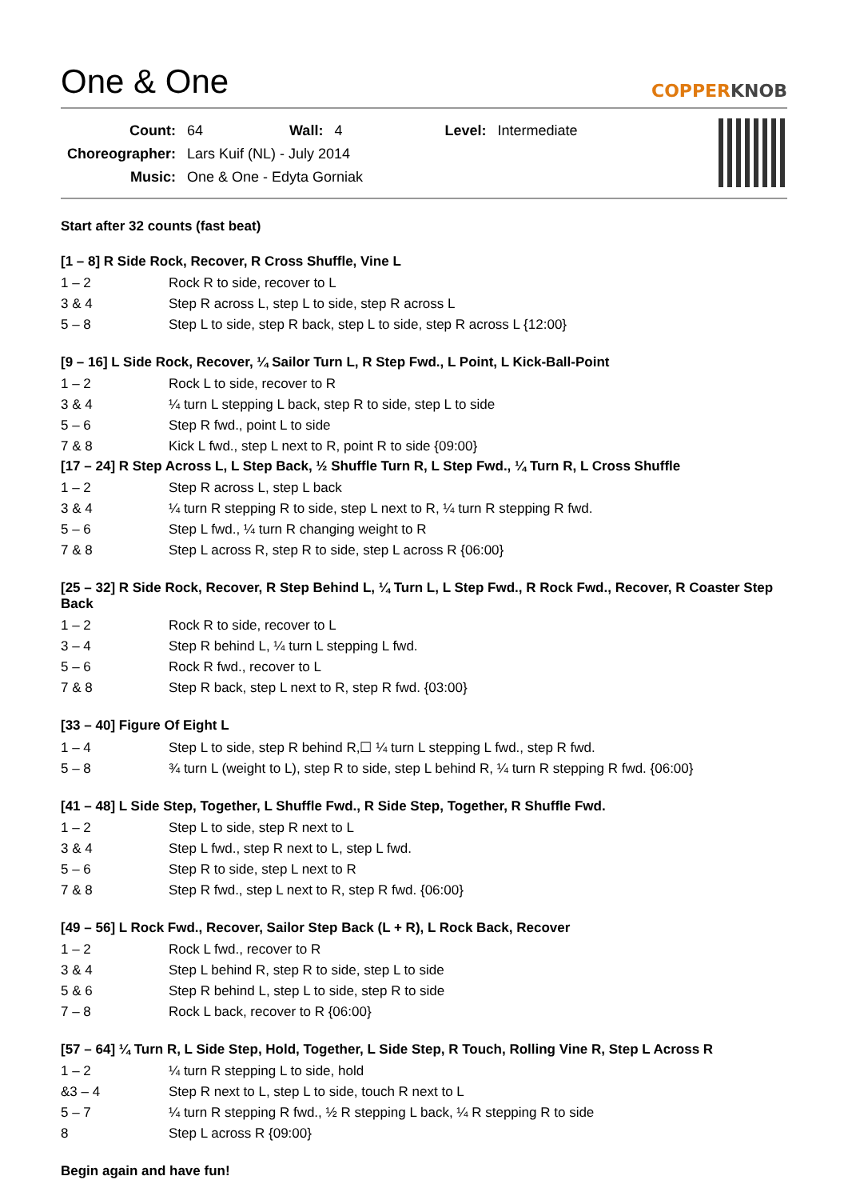One & One
COPPERKNOB
| Count: | 64 | Wall: | 4 | Level: | Intermediate |
| Choreographer: | Lars Kuif (NL) - July 2014 | | | | |
| Music: | One & One - Edyta Gorniak | | | | |
Start after 32 counts (fast beat)
[1 – 8] R Side Rock, Recover, R Cross Shuffle, Vine L
| 1 – 2 | Rock R to side, recover to L |
| 3 & 4 | Step R across L, step L to side, step R across L |
| 5 – 8 | Step L to side, step R back, step L to side, step R across L {12:00} |
[9 – 16] L Side Rock, Recover, ¼ Sailor Turn L, R Step Fwd., L Point, L Kick-Ball-Point
| 1 – 2 | Rock L to side, recover to R |
| 3 & 4 | ¼ turn L stepping L back, step R to side, step L to side |
| 5 – 6 | Step R fwd., point L to side |
| 7 & 8 | Kick L fwd., step L next to R, point R to side {09:00} |
[17 – 24] R Step Across L, L Step Back, ½ Shuffle Turn R, L Step Fwd., ¼ Turn R, L Cross Shuffle
| 1 – 2 | Step R across L, step L back |
| 3 & 4 | ¼ turn R stepping R to side, step L next to R, ¼ turn R stepping R fwd. |
| 5 – 6 | Step L fwd., ¼ turn R changing weight to R |
| 7 & 8 | Step L across R, step R to side, step L across R {06:00} |
[25 – 32] R Side Rock, Recover, R Step Behind L, ¼ Turn L, L Step Fwd., R Rock Fwd., Recover, R Coaster Step Back
| 1 – 2 | Rock R to side, recover to L |
| 3 – 4 | Step R behind L, ¼ turn L stepping L fwd. |
| 5 – 6 | Rock R fwd., recover to L |
| 7 & 8 | Step R back, step L next to R, step R fwd. {03:00} |
[33 – 40] Figure Of Eight L
| 1 – 4 | Step L to side, step R behind R,☐ ¼ turn L stepping L fwd., step R fwd. |
| 5 – 8 | ¾ turn L (weight to L), step R to side, step L behind R, ¼ turn R stepping R fwd. {06:00} |
[41 – 48] L Side Step, Together, L Shuffle Fwd., R Side Step, Together, R Shuffle Fwd.
| 1 – 2 | Step L to side, step R next to L |
| 3 & 4 | Step L fwd., step R next to L, step L fwd. |
| 5 – 6 | Step R to side, step L next to R |
| 7 & 8 | Step R fwd., step L next to R, step R fwd. {06:00} |
[49 – 56] L Rock Fwd., Recover, Sailor Step Back (L + R), L Rock Back, Recover
| 1 – 2 | Rock L fwd., recover to R |
| 3 & 4 | Step L behind R, step R to side, step L to side |
| 5 & 6 | Step R behind L, step L to side, step R to side |
| 7 – 8 | Rock L back, recover to R {06:00} |
[57 – 64] ¼ Turn R, L Side Step, Hold, Together, L Side Step, R Touch, Rolling Vine R, Step L Across R
| 1 – 2 | ¼ turn R stepping L to side, hold |
| &3 – 4 | Step R next to L, step L to side, touch R next to L |
| 5 – 7 | ¼ turn R stepping R fwd., ½ R stepping L back, ¼ R stepping R to side |
| 8 | Step L across R {09:00} |
Begin again and have fun!